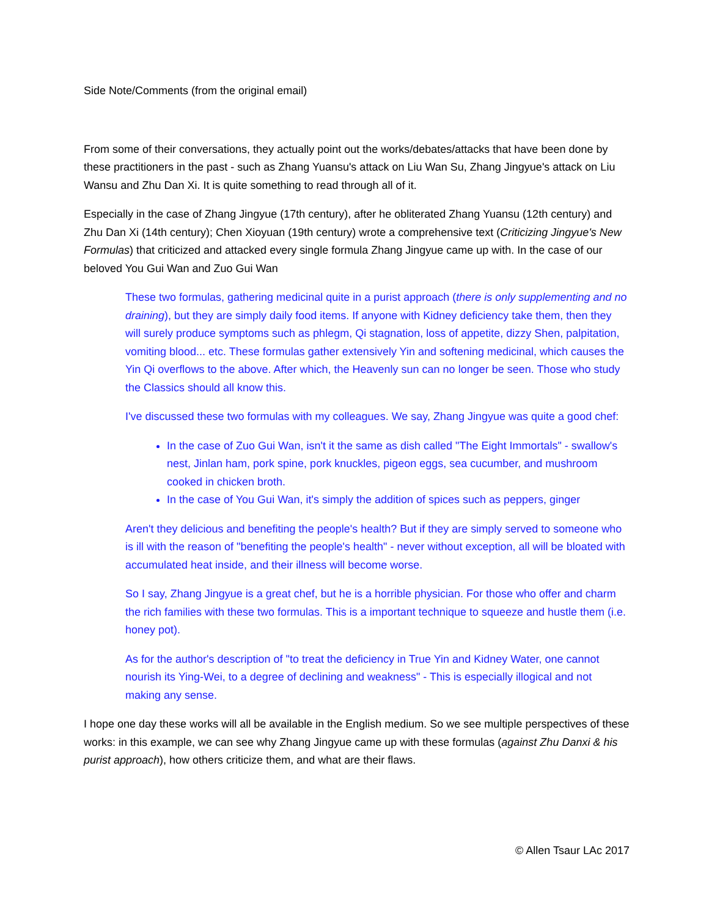Side Note/Comments (from the original email)
From some of their conversations, they actually point out the works/debates/attacks that have been done by these practitioners in the past - such as Zhang Yuansu's attack on Liu Wan Su, Zhang Jingyue's attack on Liu Wansu and Zhu Dan Xi. It is quite something to read through all of it.
Especially in the case of Zhang Jingyue (17th century), after he obliterated Zhang Yuansu (12th century) and Zhu Dan Xi (14th century); Chen Xioyuan (19th century) wrote a comprehensive text (Criticizing Jingyue's New Formulas) that criticized and attacked every single formula Zhang Jingyue came up with. In the case of our beloved You Gui Wan and Zuo Gui Wan
These two formulas, gathering medicinal quite in a purist approach (there is only supplementing and no draining), but they are simply daily food items. If anyone with Kidney deficiency take them, then they will surely produce symptoms such as phlegm, Qi stagnation, loss of appetite, dizzy Shen, palpitation, vomiting blood... etc. These formulas gather extensively Yin and softening medicinal, which causes the Yin Qi overflows to the above. After which, the Heavenly sun can no longer be seen. Those who study the Classics should all know this.
I've discussed these two formulas with my colleagues. We say, Zhang Jingyue was quite a good chef:
In the case of Zuo Gui Wan, isn't it the same as dish called "The Eight Immortals" - swallow's nest, Jinlan ham, pork spine, pork knuckles, pigeon eggs, sea cucumber, and mushroom cooked in chicken broth.
In the case of You Gui Wan, it's simply the addition of spices such as peppers, ginger
Aren't they delicious and benefiting the people's health? But if they are simply served to someone who is ill with the reason of "benefiting the people's health" - never without exception, all will be bloated with accumulated heat inside, and their illness will become worse.
So I say, Zhang Jingyue is a great chef, but he is a horrible physician. For those who offer and charm the rich families with these two formulas. This is a important technique to squeeze and hustle them (i.e. honey pot).
As for the author's description of "to treat the deficiency in True Yin and Kidney Water, one cannot nourish its Ying-Wei, to a degree of declining and weakness" - This is especially illogical and not making any sense.
I hope one day these works will all be available in the English medium. So we see multiple perspectives of these works: in this example, we can see why Zhang Jingyue came up with these formulas (against Zhu Danxi & his purist approach), how others criticize them, and what are their flaws.
© Allen Tsaur LAc 2017